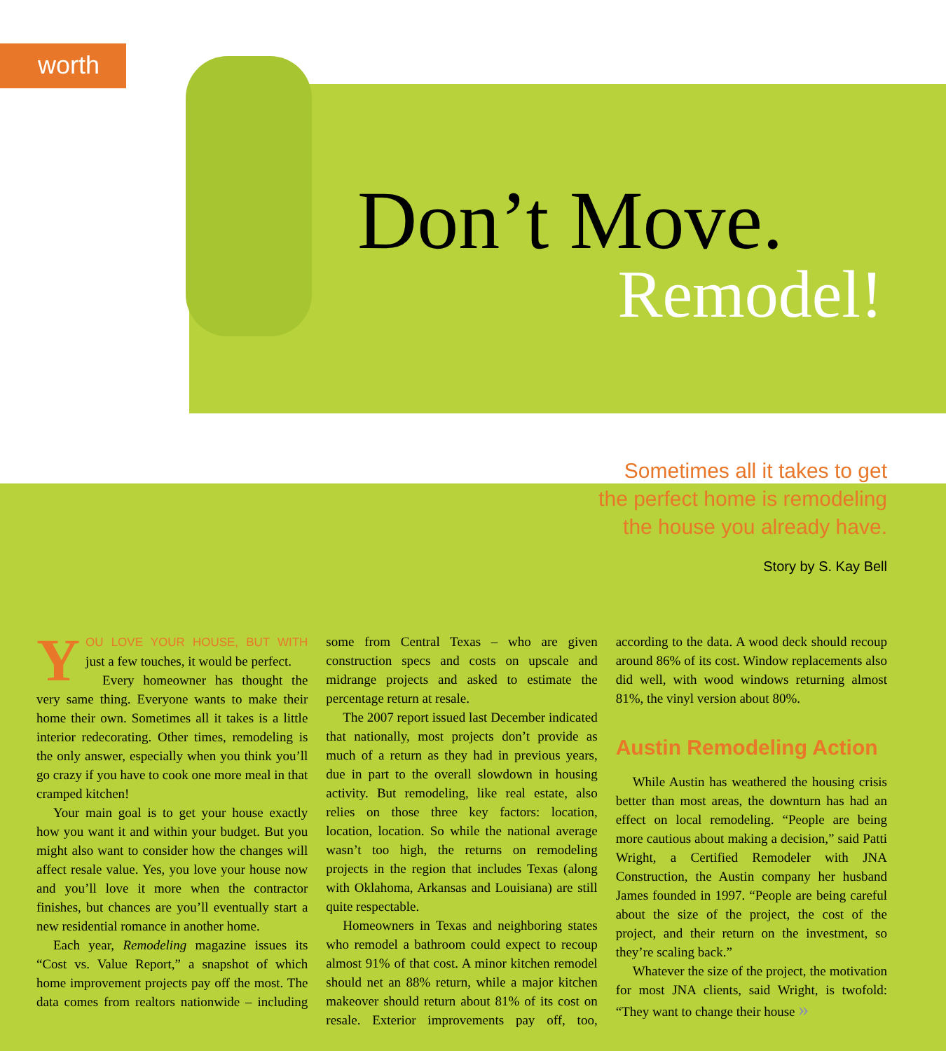worth
Don’t Move.
Remodel!
Sometimes all it takes to get
the perfect home is remodeling
the house you already have.
Story by S. Kay Bell
YOU LOVE YOUR HOUSE, BUT WITH just a few touches, it would be perfect.
Every homeowner has thought the very same thing. Everyone wants to make their home their own. Sometimes all it takes is a little interior redecorating. Other times, remodeling is the only answer, especially when you think you’ll go crazy if you have to cook one more meal in that cramped kitchen!
Your main goal is to get your house exactly how you want it and within your budget. But you might also want to consider how the changes will affect resale value. Yes, you love your house now and you’ll love it more when the contractor finishes, but chances are you’ll eventually start a new residential romance in another home.
Each year, Remodeling magazine issues its “Cost vs. Value Report,” a snapshot of which home improvement projects pay off the most. The data comes from realtors nationwide – including some from Central Texas – who are given construction specs and costs on upscale and midrange projects and asked to estimate the percentage return at resale.
The 2007 report issued last December indicated that nationally, most projects don’t provide as much of a return as they had in previous years, due in part to the overall slowdown in housing activity. But remodeling, like real estate, also relies on those three key factors: location, location, location. So while the national average wasn’t too high, the returns on remodeling projects in the region that includes Texas (along with Oklahoma, Arkansas and Louisiana) are still quite respectable.
Homeowners in Texas and neighboring states who remodel a bathroom could expect to recoup almost 91% of that cost. A minor kitchen remodel should net an 88% return, while a major kitchen makeover should return about 81% of its cost on resale. Exterior improvements pay off, too, according to the data. A wood deck should recoup around 86% of its cost. Window replacements also did well, with wood windows returning almost 81%, the vinyl version about 80%.
Austin Remodeling Action
While Austin has weathered the housing crisis better than most areas, the downturn has had an effect on local remodeling. “People are being more cautious about making a decision,” said Patti Wright, a Certified Remodeler with JNA Construction, the Austin company her husband James founded in 1997. “People are being careful about the size of the project, the cost of the project, and their return on the investment, so they’re scaling back.”
Whatever the size of the project, the motivation for most JNA clients, said Wright, is twofold: “They want to change their house »